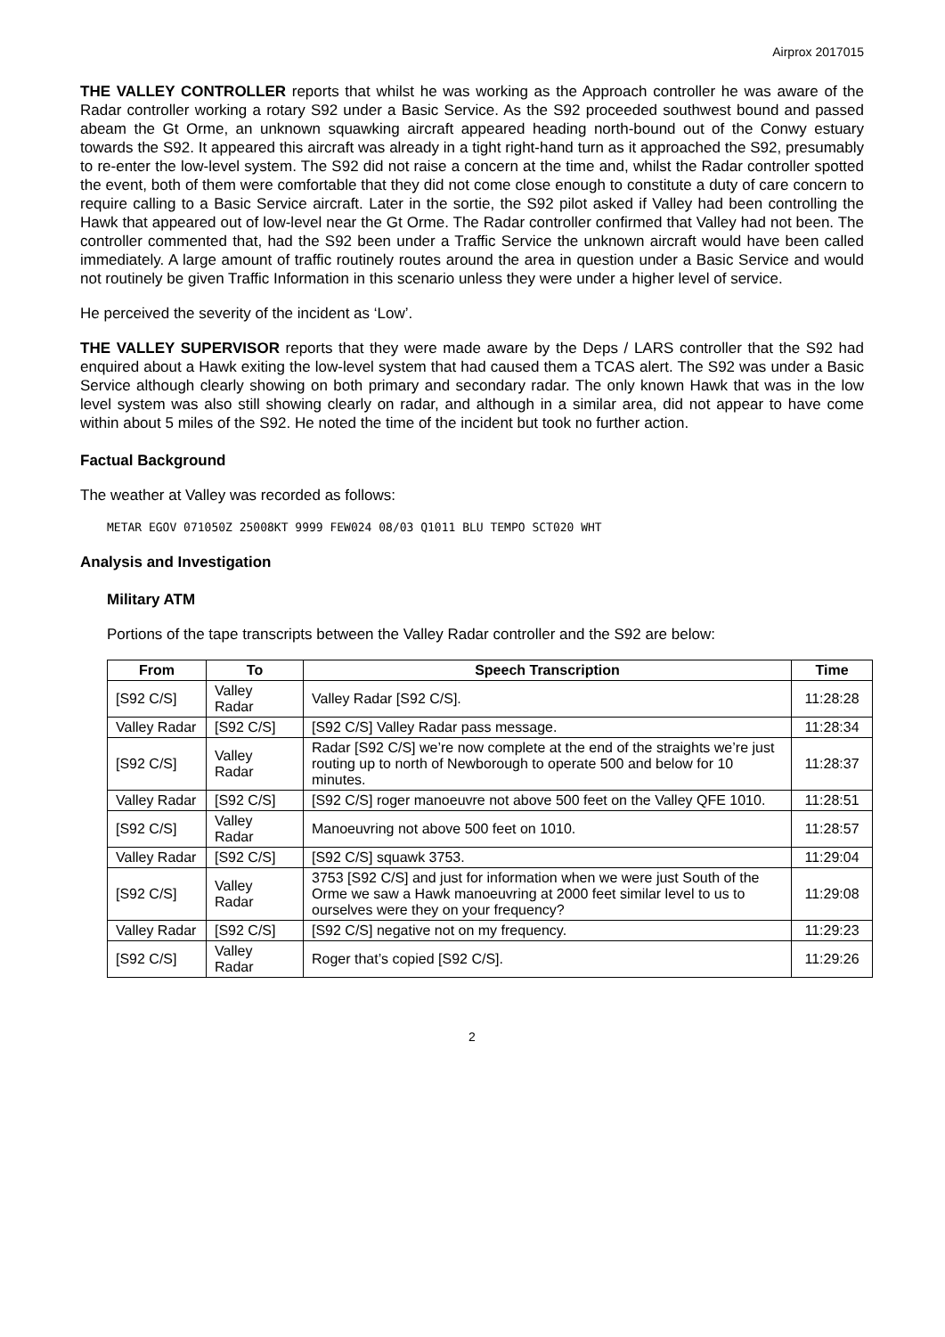Airprox 2017015
THE VALLEY CONTROLLER reports that whilst he was working as the Approach controller he was aware of the Radar controller working a rotary S92 under a Basic Service. As the S92 proceeded southwest bound and passed abeam the Gt Orme, an unknown squawking aircraft appeared heading north-bound out of the Conwy estuary towards the S92. It appeared this aircraft was already in a tight right-hand turn as it approached the S92, presumably to re-enter the low-level system. The S92 did not raise a concern at the time and, whilst the Radar controller spotted the event, both of them were comfortable that they did not come close enough to constitute a duty of care concern to require calling to a Basic Service aircraft. Later in the sortie, the S92 pilot asked if Valley had been controlling the Hawk that appeared out of low-level near the Gt Orme. The Radar controller confirmed that Valley had not been. The controller commented that, had the S92 been under a Traffic Service the unknown aircraft would have been called immediately. A large amount of traffic routinely routes around the area in question under a Basic Service and would not routinely be given Traffic Information in this scenario unless they were under a higher level of service.
He perceived the severity of the incident as ‘Low’.
THE VALLEY SUPERVISOR reports that they were made aware by the Deps / LARS controller that the S92 had enquired about a Hawk exiting the low-level system that had caused them a TCAS alert. The S92 was under a Basic Service although clearly showing on both primary and secondary radar. The only known Hawk that was in the low level system was also still showing clearly on radar, and although in a similar area, did not appear to have come within about 5 miles of the S92. He noted the time of the incident but took no further action.
Factual Background
The weather at Valley was recorded as follows:
METAR EGOV 071050Z 25008KT 9999 FEW024 08/03 Q1011 BLU TEMPO SCT020 WHT
Analysis and Investigation
Military ATM
Portions of the tape transcripts between the Valley Radar controller and the S92 are below:
| From | To | Speech Transcription | Time |
| --- | --- | --- | --- |
| [S92 C/S] | Valley Radar | Valley Radar [S92 C/S]. | 11:28:28 |
| Valley Radar | [S92 C/S] | [S92 C/S] Valley Radar pass message. | 11:28:34 |
| [S92 C/S] | Valley Radar | Radar [S92 C/S] we’re now complete at the end of the straights we’re just routing up to north of Newborough to operate 500 and below for 10 minutes. | 11:28:37 |
| Valley Radar | [S92 C/S] | [S92 C/S] roger manoeuvre not above 500 feet on the Valley QFE 1010. | 11:28:51 |
| [S92 C/S] | Valley Radar | Manoeuvring not above 500 feet on 1010. | 11:28:57 |
| Valley Radar | [S92 C/S] | [S92 C/S] squawk 3753. | 11:29:04 |
| [S92 C/S] | Valley Radar | 3753 [S92 C/S] and just for information when we were just South of the Orme we saw a Hawk manoeuvring at 2000 feet similar level to us to ourselves were they on your frequency? | 11:29:08 |
| Valley Radar | [S92 C/S] | [S92 C/S] negative not on my frequency. | 11:29:23 |
| [S92 C/S] | Valley Radar | Roger that’s copied [S92 C/S]. | 11:29:26 |
2